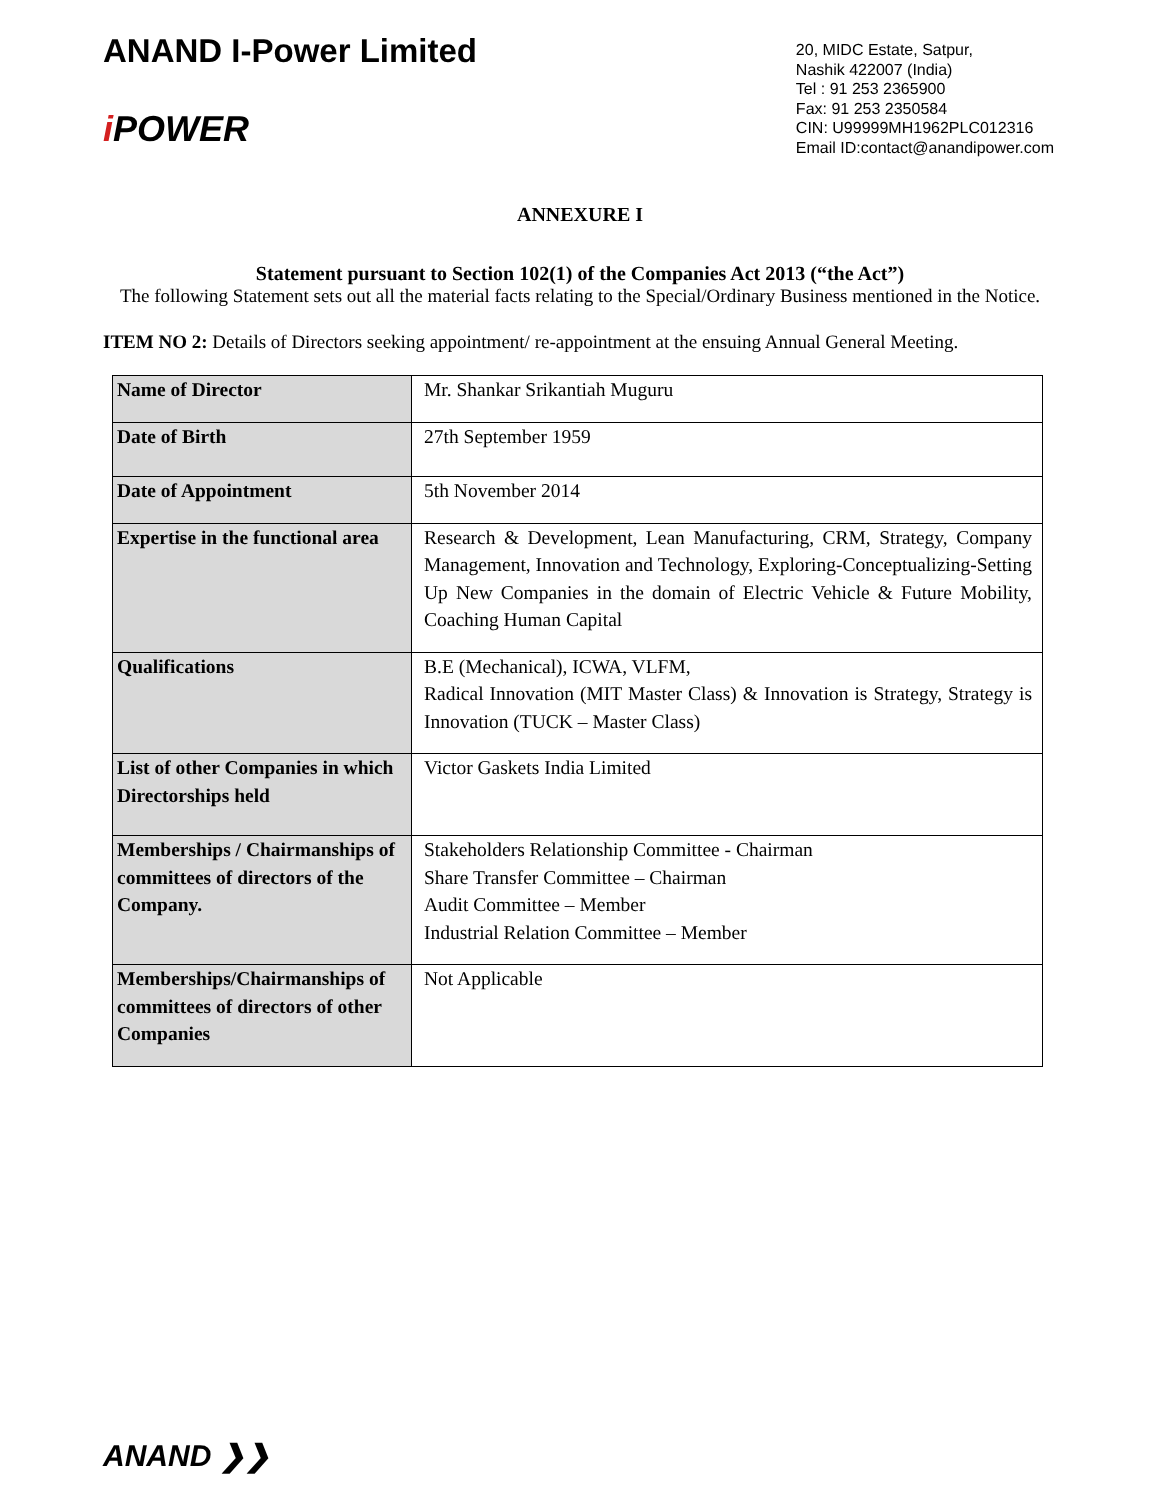ANAND I-Power Limited
i POWER
20, MIDC Estate, Satpur,
Nashik 422007 (India)
Tel : 91 253 2365900
Fax: 91 253 2350584
CIN: U99999MH1962PLC012316
Email ID:contact@anandipower.com
ANNEXURE I
Statement pursuant to Section 102(1) of the Companies Act 2013 (“the Act”)
The following Statement sets out all the material facts relating to the Special/Ordinary Business mentioned in the Notice.
ITEM NO 2: Details of Directors seeking appointment/ re-appointment at the ensuing Annual General Meeting.
| Name of Director | Mr. Shankar Srikantiah Muguru |
| Date of Birth | 27th September 1959 |
| Date of Appointment | 5th November 2014 |
| Expertise in the functional area | Research & Development, Lean Manufacturing, CRM, Strategy, Company Management, Innovation and Technology, Exploring-Conceptualizing-Setting Up New Companies in the domain of Electric Vehicle & Future Mobility, Coaching Human Capital |
| Qualifications | B.E (Mechanical), ICWA, VLFM, Radical Innovation (MIT Master Class) & Innovation is Strategy, Strategy is Innovation (TUCK – Master Class) |
| List of other Companies in which Directorships held | Victor Gaskets India Limited |
| Memberships / Chairmanships of committees of directors of the Company. | Stakeholders Relationship Committee - Chairman Share Transfer Committee – Chairman Audit Committee – Member Industrial Relation Committee – Member |
| Memberships/Chairmanships of committees of directors of other Companies | Not Applicable |
ANAND ❯❯